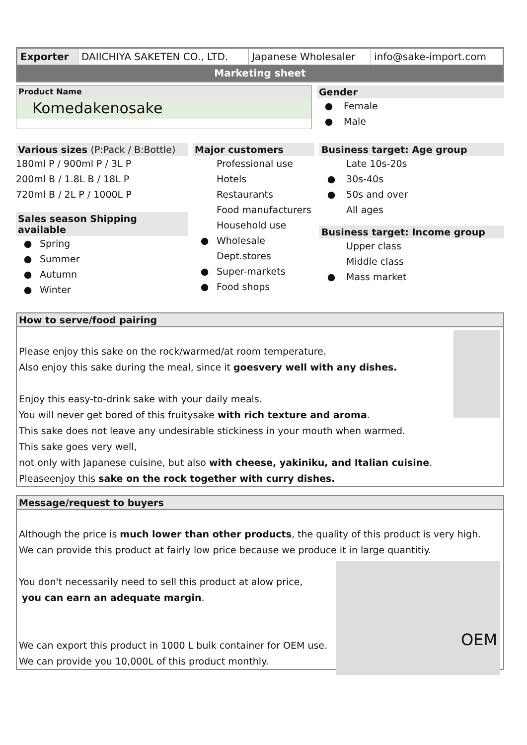| Exporter | DAIICHIYA SAKETEN CO., LTD. | Japanese Wholesaler | info@sake-import.com |
| Marketing sheet | | | |
Product Name
Komedakenosake
Gender
● Female
● Male
Various sizes (P:Pack / B:Bottle)
180ml P / 900ml P / 3L P
200ml B / 1.8L B / 18L P
720ml B / 2L P / 1000L P
Sales season Shipping available
● Spring
● Summer
● Autumn
● Winter
Major customers
Professional use
Hotels
Restaurants
Food manufacturers
Household use
● Wholesale
Dept.stores
● Super-markets
● Food shops
Business target: Age group
Late 10s-20s
● 30s-40s
● 50s and over
All ages
Business target: Income group
Upper class
Middle class
● Mass market
How to serve/food pairing
Please enjoy this sake on the rock/warmed/at room temperature.
Also enjoy this sake during the meal, since it goesvery well with any dishes.
Enjoy this easy-to-drink sake with your daily meals.
You will never get bored of this fruitysake with rich texture and aroma.
This sake does not leave any undesirable stickiness in your mouth when warmed.
This sake goes very well,
not only with Japanese cuisine, but also with cheese, yakiniku, and Italian cuisine.
Pleaseenjoy this sake on the rock together with curry dishes.
Message/request to buyers
Although the price is much lower than other products, the quality of this product is very high.
We can provide this product at fairly low price because we produce it in large quantitiy.
OEM
You don't necessarily need to sell this product at alow price,
you can earn an adequate margin.
We can export this product in 1000 L bulk container for OEM use.
We can provide you 10,000L of this product monthly.